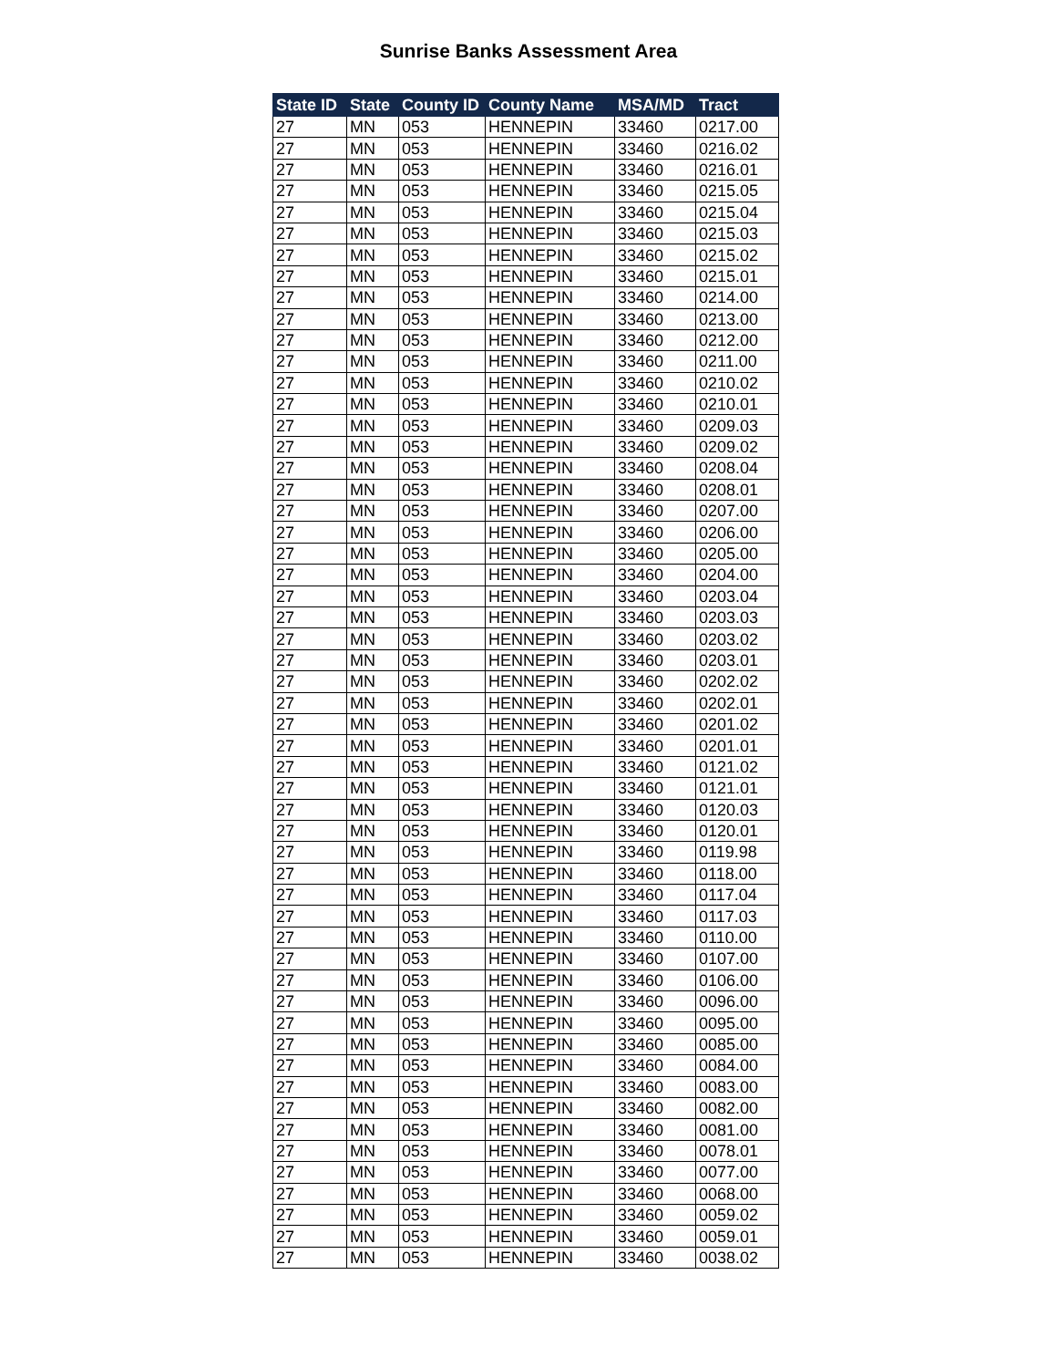Sunrise Banks Assessment Area
| State ID | State | County ID | County Name | MSA/MD | Tract |
| --- | --- | --- | --- | --- | --- |
| 27 | MN | 053 | HENNEPIN | 33460 | 0217.00 |
| 27 | MN | 053 | HENNEPIN | 33460 | 0216.02 |
| 27 | MN | 053 | HENNEPIN | 33460 | 0216.01 |
| 27 | MN | 053 | HENNEPIN | 33460 | 0215.05 |
| 27 | MN | 053 | HENNEPIN | 33460 | 0215.04 |
| 27 | MN | 053 | HENNEPIN | 33460 | 0215.03 |
| 27 | MN | 053 | HENNEPIN | 33460 | 0215.02 |
| 27 | MN | 053 | HENNEPIN | 33460 | 0215.01 |
| 27 | MN | 053 | HENNEPIN | 33460 | 0214.00 |
| 27 | MN | 053 | HENNEPIN | 33460 | 0213.00 |
| 27 | MN | 053 | HENNEPIN | 33460 | 0212.00 |
| 27 | MN | 053 | HENNEPIN | 33460 | 0211.00 |
| 27 | MN | 053 | HENNEPIN | 33460 | 0210.02 |
| 27 | MN | 053 | HENNEPIN | 33460 | 0210.01 |
| 27 | MN | 053 | HENNEPIN | 33460 | 0209.03 |
| 27 | MN | 053 | HENNEPIN | 33460 | 0209.02 |
| 27 | MN | 053 | HENNEPIN | 33460 | 0208.04 |
| 27 | MN | 053 | HENNEPIN | 33460 | 0208.01 |
| 27 | MN | 053 | HENNEPIN | 33460 | 0207.00 |
| 27 | MN | 053 | HENNEPIN | 33460 | 0206.00 |
| 27 | MN | 053 | HENNEPIN | 33460 | 0205.00 |
| 27 | MN | 053 | HENNEPIN | 33460 | 0204.00 |
| 27 | MN | 053 | HENNEPIN | 33460 | 0203.04 |
| 27 | MN | 053 | HENNEPIN | 33460 | 0203.03 |
| 27 | MN | 053 | HENNEPIN | 33460 | 0203.02 |
| 27 | MN | 053 | HENNEPIN | 33460 | 0203.01 |
| 27 | MN | 053 | HENNEPIN | 33460 | 0202.02 |
| 27 | MN | 053 | HENNEPIN | 33460 | 0202.01 |
| 27 | MN | 053 | HENNEPIN | 33460 | 0201.02 |
| 27 | MN | 053 | HENNEPIN | 33460 | 0201.01 |
| 27 | MN | 053 | HENNEPIN | 33460 | 0121.02 |
| 27 | MN | 053 | HENNEPIN | 33460 | 0121.01 |
| 27 | MN | 053 | HENNEPIN | 33460 | 0120.03 |
| 27 | MN | 053 | HENNEPIN | 33460 | 0120.01 |
| 27 | MN | 053 | HENNEPIN | 33460 | 0119.98 |
| 27 | MN | 053 | HENNEPIN | 33460 | 0118.00 |
| 27 | MN | 053 | HENNEPIN | 33460 | 0117.04 |
| 27 | MN | 053 | HENNEPIN | 33460 | 0117.03 |
| 27 | MN | 053 | HENNEPIN | 33460 | 0110.00 |
| 27 | MN | 053 | HENNEPIN | 33460 | 0107.00 |
| 27 | MN | 053 | HENNEPIN | 33460 | 0106.00 |
| 27 | MN | 053 | HENNEPIN | 33460 | 0096.00 |
| 27 | MN | 053 | HENNEPIN | 33460 | 0095.00 |
| 27 | MN | 053 | HENNEPIN | 33460 | 0085.00 |
| 27 | MN | 053 | HENNEPIN | 33460 | 0084.00 |
| 27 | MN | 053 | HENNEPIN | 33460 | 0083.00 |
| 27 | MN | 053 | HENNEPIN | 33460 | 0082.00 |
| 27 | MN | 053 | HENNEPIN | 33460 | 0081.00 |
| 27 | MN | 053 | HENNEPIN | 33460 | 0078.01 |
| 27 | MN | 053 | HENNEPIN | 33460 | 0077.00 |
| 27 | MN | 053 | HENNEPIN | 33460 | 0068.00 |
| 27 | MN | 053 | HENNEPIN | 33460 | 0059.02 |
| 27 | MN | 053 | HENNEPIN | 33460 | 0059.01 |
| 27 | MN | 053 | HENNEPIN | 33460 | 0038.02 |